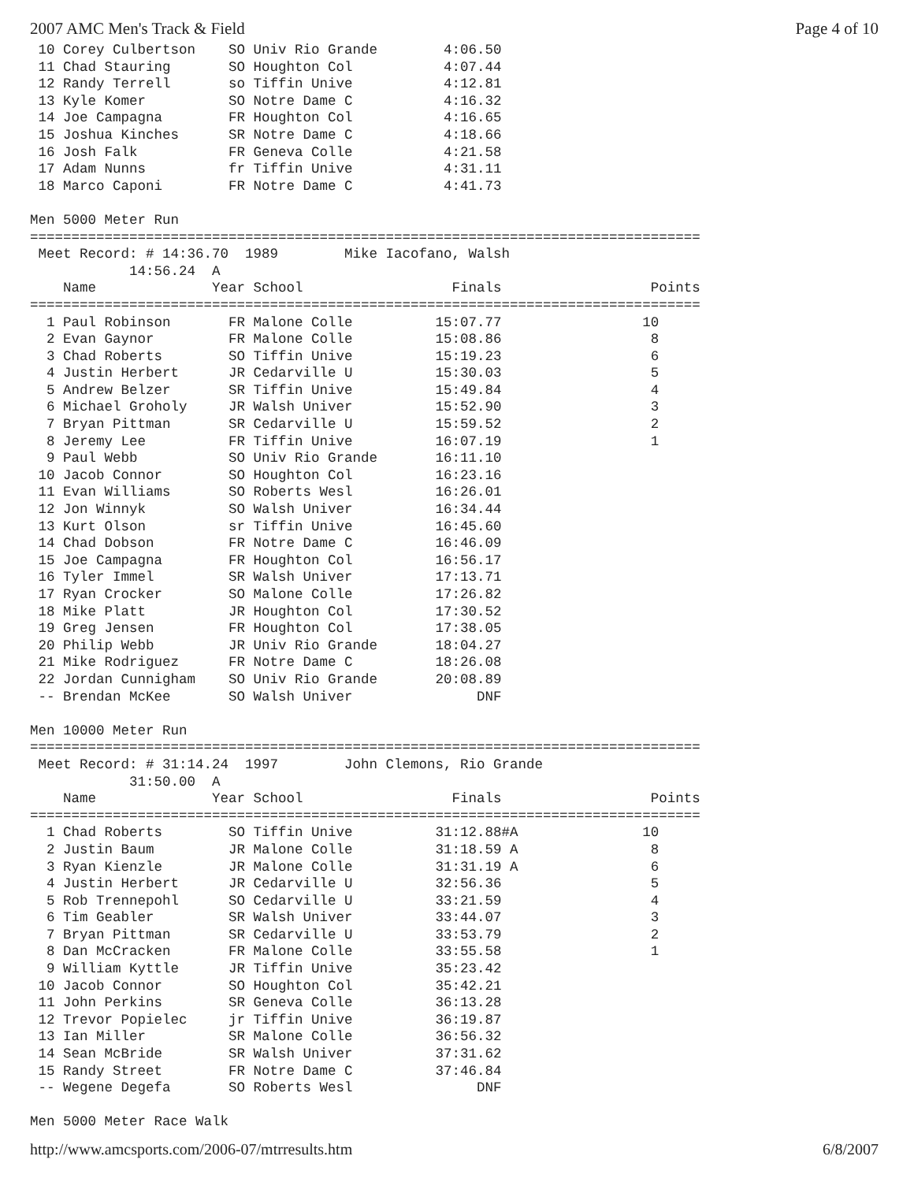2007 AMC Men's Track & Field Page 4 of 10
 10 Corey Culbertson    SO Univ Rio Grande        4:06.50
 11 Chad Stauring       SO Houghton Col           4:07.44
 12 Randy Terrell       so Tiffin Unive           4:12.81
 13 Kyle Komer          SO Notre Dame C           4:16.32
 14 Joe Campagna        FR Houghton Col           4:16.65
 15 Joshua Kinches      SR Notre Dame C           4:18.66
 16 Josh Falk           FR Geneva Colle           4:21.58
 17 Adam Nunns          fr Tiffin Unive           4:31.11
 18 Marco Caponi        FR Notre Dame C           4:41.73

Men 5000 Meter Run
=================================================================================
 Meet Record: # 14:36.70  1989        Mike Iacofano, Walsh
            14:56.24  A
    Name              Year School                  Finals                  Points
=================================================================================
  1 Paul Robinson       FR Malone Colle          15:07.77                 10
  2 Evan Gaynor         FR Malone Colle          15:08.86                  8
  3 Chad Roberts        SO Tiffin Unive          15:19.23                  6
  4 Justin Herbert      JR Cedarville U          15:30.03                  5
  5 Andrew Belzer       SR Tiffin Unive          15:49.84                  4
  6 Michael Groholy     JR Walsh Univer          15:52.90                  3
  7 Bryan Pittman       SR Cedarville U          15:59.52                  2
  8 Jeremy Lee          FR Tiffin Unive          16:07.19                  1
  9 Paul Webb           SO Univ Rio Grande       16:11.10
 10 Jacob Connor        SO Houghton Col          16:23.16
 11 Evan Williams       SO Roberts Wesl          16:26.01
 12 Jon Winnyk          SO Walsh Univer          16:34.44
 13 Kurt Olson          sr Tiffin Unive          16:45.60
 14 Chad Dobson         FR Notre Dame C          16:46.09
 15 Joe Campagna        FR Houghton Col          16:56.17
 16 Tyler Immel         SR Walsh Univer          17:13.71
 17 Ryan Crocker        SO Malone Colle          17:26.82
 18 Mike Platt          JR Houghton Col          17:30.52
 19 Greg Jensen         FR Houghton Col          17:38.05
 20 Philip Webb         JR Univ Rio Grande       18:04.27
 21 Mike Rodriguez      FR Notre Dame C          18:26.08
 22 Jordan Cunnigham    SO Univ Rio Grande       20:08.89
 -- Brendan McKee       SO Walsh Univer               DNF

Men 10000 Meter Run
=================================================================================
 Meet Record: # 31:14.24  1997        John Clemons, Rio Grande
            31:50.00  A
    Name              Year School                  Finals                  Points
=================================================================================
  1 Chad Roberts        SO Tiffin Unive          31:12.88#A               10
  2 Justin Baum         JR Malone Colle          31:18.59 A                8
  3 Ryan Kienzle        JR Malone Colle          31:31.19 A                6
  4 Justin Herbert      JR Cedarville U          32:56.36                  5
  5 Rob Trennepohl      SO Cedarville U          33:21.59                  4
  6 Tim Geabler         SR Walsh Univer          33:44.07                  3
  7 Bryan Pittman       SR Cedarville U          33:53.79                  2
  8 Dan McCracken       FR Malone Colle          33:55.58                  1
  9 William Kyttle      JR Tiffin Unive          35:23.42
 10 Jacob Connor        SO Houghton Col          35:42.21
 11 John Perkins        SR Geneva Colle          36:13.28
 12 Trevor Popielec     jr Tiffin Unive          36:19.87
 13 Ian Miller          SR Malone Colle          36:56.32
 14 Sean McBride        SR Walsh Univer          37:31.62
 15 Randy Street        FR Notre Dame C          37:46.84
 -- Wegene Degefa       SO Roberts Wesl               DNF

Men 5000 Meter Race Walk
http://www.amcsports.com/2006-07/mtrresults.htm 6/8/2007